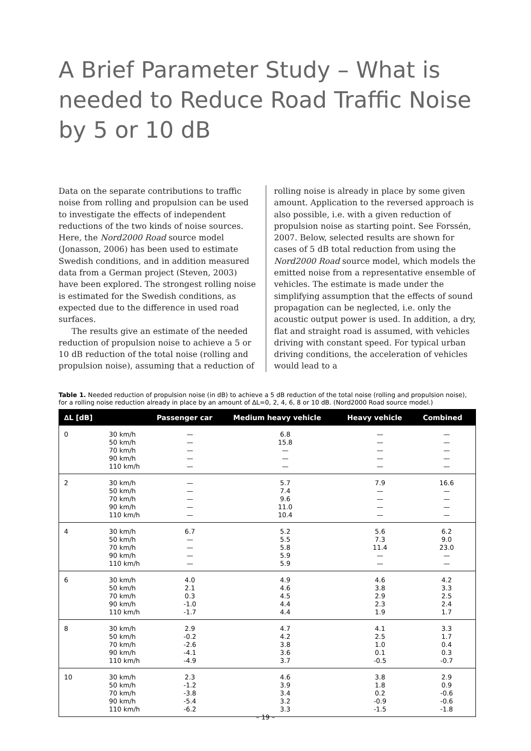A Brief Parameter Study – What is needed to Reduce Road Traffic Noise by 5 or 10 dB
Data on the separate contributions to traffic noise from rolling and propulsion can be used to investigate the effects of independent reductions of the two kinds of noise sources. Here, the Nord2000 Road source model (Jonasson, 2006) has been used to estimate Swedish conditions, and in addition measured data from a German project (Steven, 2003) have been explored. The strongest rolling noise is estimated for the Swedish conditions, as expected due to the difference in used road surfaces.
The results give an estimate of the needed reduction of propulsion noise to achieve a 5 or 10 dB reduction of the total noise (rolling and propulsion noise), assuming that a reduction of
rolling noise is already in place by some given amount. Application to the reversed approach is also possible, i.e. with a given reduction of propulsion noise as starting point. See Forssén, 2007. Below, selected results are shown for cases of 5 dB total reduction from using the Nord2000 Road source model, which models the emitted noise from a representative ensemble of vehicles. The estimate is made under the simplifying assumption that the effects of sound propagation can be neglected, i.e. only the acoustic output power is used. In addition, a dry, flat and straight road is assumed, with vehicles driving with constant speed. For typical urban driving conditions, the acceleration of vehicles would lead to a
Table 1. Needed reduction of propulsion noise (in dB) to achieve a 5 dB reduction of the total noise (rolling and propulsion noise), for a rolling noise reduction already in place by an amount of ∆L=0, 2, 4, 6, 8 or 10 dB. (Nord2000 Road source model.)
| ∆L [dB] | | Passenger car | Medium heavy vehicle | Heavy vehicle | Combined |
| --- | --- | --- | --- | --- | --- |
| 0 | 30 km/h 50 km/h 70 km/h 90 km/h 110 km/h | — — — — — | 6.8 15.8 — — — | — — — — — | — — — — — |
| 2 | 30 km/h 50 km/h 70 km/h 90 km/h 110 km/h | — — — — — | 5.7 7.4 9.6 11.0 10.4 | 7.9 — — — — | 16.6 — — — — |
| 4 | 30 km/h 50 km/h 70 km/h 90 km/h 110 km/h | 6.7 — — — — | 5.2 5.5 5.8 5.9 5.9 | 5.6 7.3 11.4 — — | 6.2 9.0 23.0 — — |
| 6 | 30 km/h 50 km/h 70 km/h 90 km/h 110 km/h | 4.0 2.1 0.3 -1.0 -1.7 | 4.9 4.6 4.5 4.4 4.4 | 4.6 3.8 2.9 2.3 1.9 | 4.2 3.3 2.5 2.4 1.7 |
| 8 | 30 km/h 50 km/h 70 km/h 90 km/h 110 km/h | 2.9 -0.2 -2.6 -4.1 -4.9 | 4.7 4.2 3.8 3.6 3.7 | 4.1 2.5 1.0 0.1 -0.5 | 3.3 1.7 0.4 0.3 -0.7 |
| 10 | 30 km/h 50 km/h 70 km/h 90 km/h 110 km/h | 2.3 -1.2 -3.8 -5.4 -6.2 | 4.6 3.9 3.4 3.2 3.3 | 3.8 1.8 0.2 -0.9 -1.5 | 2.9 0.9 -0.6 -0.6 -1.8 |
– 19 –